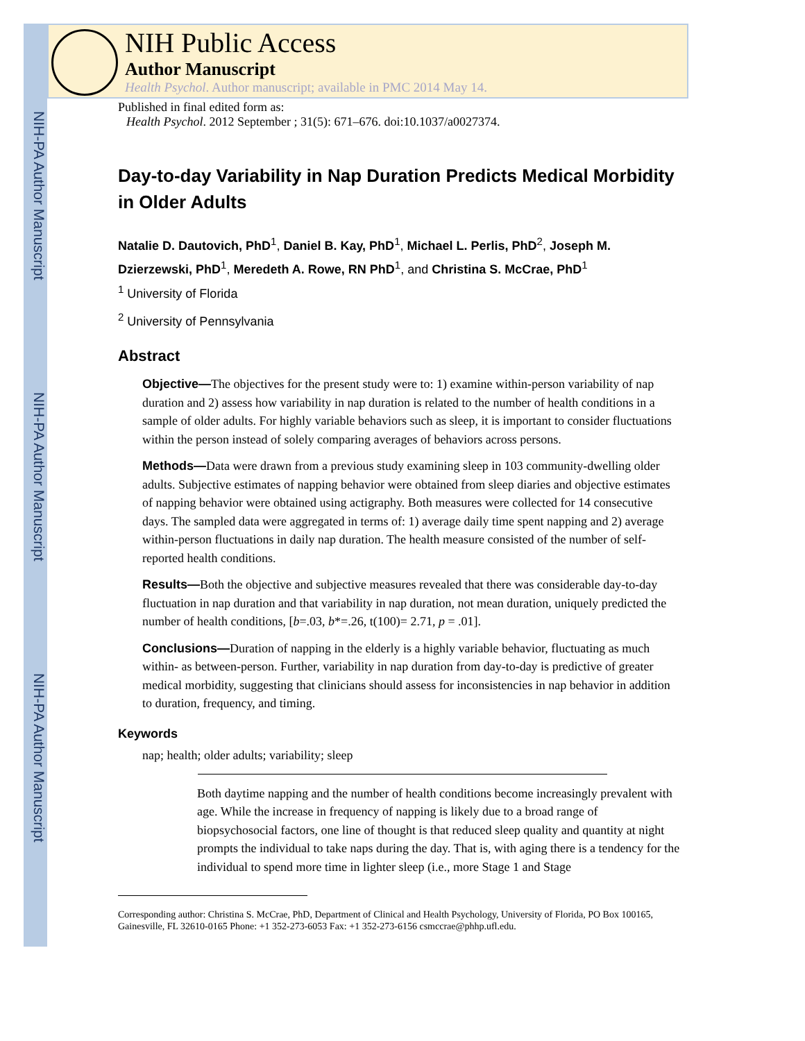NIH-PA Author Manuscript
NIH-PA Author Manuscript
NIH-PA Author Manuscript
NIH Public Access
Author Manuscript
Health Psychol. Author manuscript; available in PMC 2014 May 14.
Published in final edited form as:
Health Psychol. 2012 September ; 31(5): 671–676. doi:10.1037/a0027374.
Day-to-day Variability in Nap Duration Predicts Medical Morbidity in Older Adults
Natalie D. Dautovich, PhD<sup>1</sup>, Daniel B. Kay, PhD<sup>1</sup>, Michael L. Perlis, PhD<sup>2</sup>, Joseph M. Dzierzewski, PhD<sup>1</sup>, Meredeth A. Rowe, RN PhD<sup>1</sup>, and Christina S. McCrae, PhD<sup>1</sup>
<sup>1</sup> University of Florida
<sup>2</sup> University of Pennsylvania
Abstract
Objective—The objectives for the present study were to: 1) examine within-person variability of nap duration and 2) assess how variability in nap duration is related to the number of health conditions in a sample of older adults. For highly variable behaviors such as sleep, it is important to consider fluctuations within the person instead of solely comparing averages of behaviors across persons.
Methods—Data were drawn from a previous study examining sleep in 103 community-dwelling older adults. Subjective estimates of napping behavior were obtained from sleep diaries and objective estimates of napping behavior were obtained using actigraphy. Both measures were collected for 14 consecutive days. The sampled data were aggregated in terms of: 1) average daily time spent napping and 2) average within-person fluctuations in daily nap duration. The health measure consisted of the number of self-reported health conditions.
Results—Both the objective and subjective measures revealed that there was considerable day-to-day fluctuation in nap duration and that variability in nap duration, not mean duration, uniquely predicted the number of health conditions, [b=.03, b*=.26, t(100)= 2.71, p = .01].
Conclusions—Duration of napping in the elderly is a highly variable behavior, fluctuating as much within- as between-person. Further, variability in nap duration from day-to-day is predictive of greater medical morbidity, suggesting that clinicians should assess for inconsistencies in nap behavior in addition to duration, frequency, and timing.
Keywords
nap; health; older adults; variability; sleep
Both daytime napping and the number of health conditions become increasingly prevalent with age. While the increase in frequency of napping is likely due to a broad range of biopsychosocial factors, one line of thought is that reduced sleep quality and quantity at night prompts the individual to take naps during the day. That is, with aging there is a tendency for the individual to spend more time in lighter sleep (i.e., more Stage 1 and Stage
Corresponding author: Christina S. McCrae, PhD, Department of Clinical and Health Psychology, University of Florida, PO Box 100165, Gainesville, FL 32610-0165 Phone: +1 352-273-6053 Fax: +1 352-273-6156 csmccrae@phhp.ufl.edu.